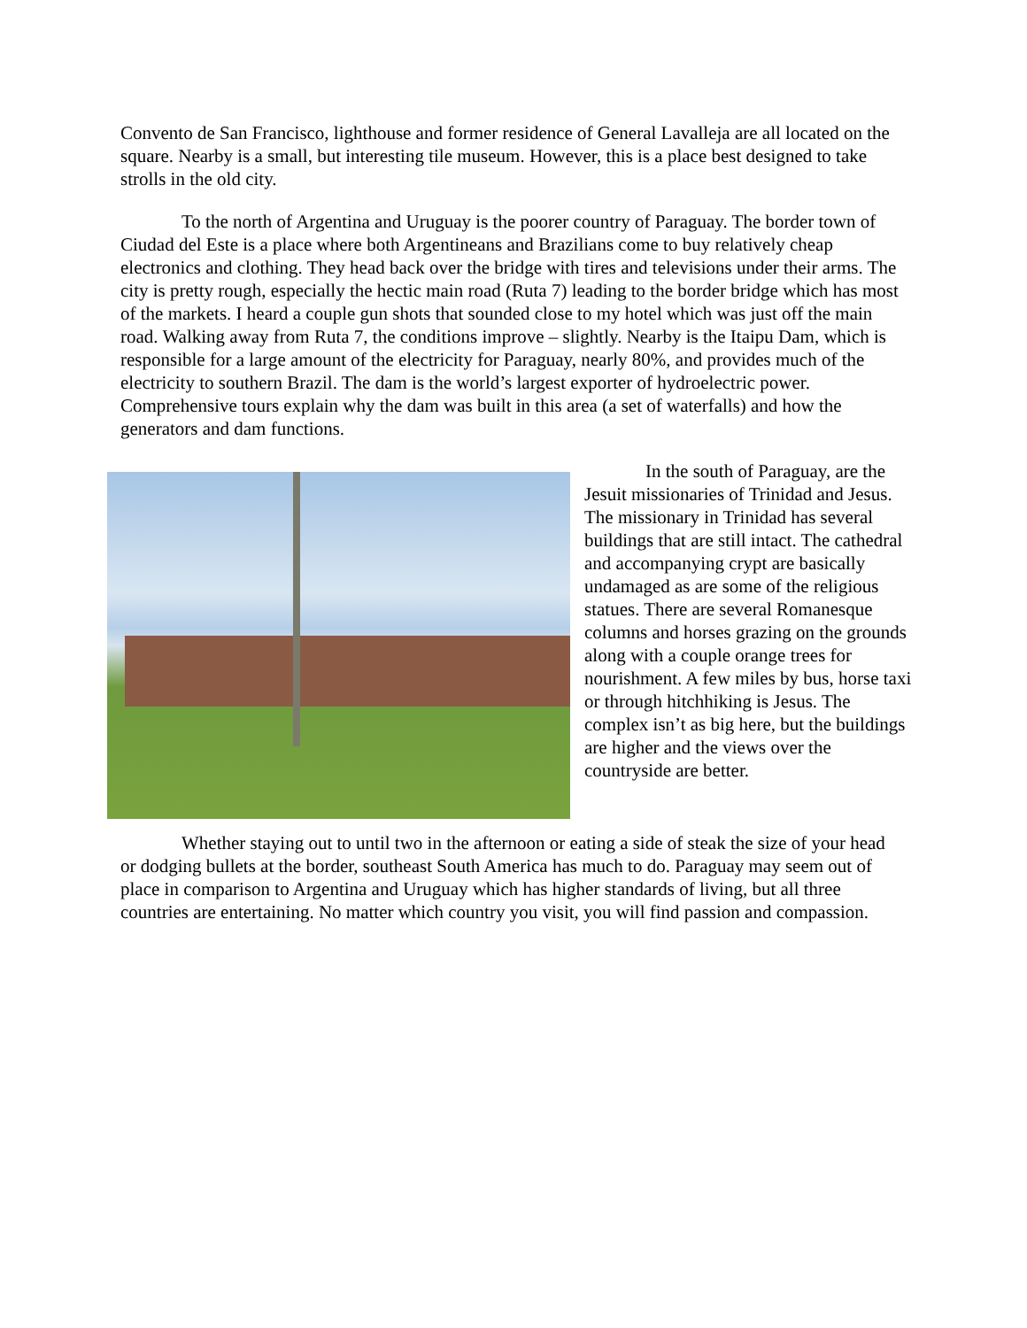Convento de San Francisco, lighthouse and former residence of General Lavalleja are all located on the square. Nearby is a small, but interesting tile museum. However, this is a place best designed to take strolls in the old city.
To the north of Argentina and Uruguay is the poorer country of Paraguay. The border town of Ciudad del Este is a place where both Argentineans and Brazilians come to buy relatively cheap electronics and clothing. They head back over the bridge with tires and televisions under their arms. The city is pretty rough, especially the hectic main road (Ruta 7) leading to the border bridge which has most of the markets. I heard a couple gun shots that sounded close to my hotel which was just off the main road. Walking away from Ruta 7, the conditions improve – slightly. Nearby is the Itaipu Dam, which is responsible for a large amount of the electricity for Paraguay, nearly 80%, and provides much of the electricity to southern Brazil. The dam is the world’s largest exporter of hydroelectric power. Comprehensive tours explain why the dam was built in this area (a set of waterfalls) and how the generators and dam functions.
In the south of Paraguay, are the Jesuit missionaries of Trinidad and Jesus. The missionary in Trinidad has several buildings that are still intact. The cathedral and accompanying crypt are basically undamaged as are some of the religious statues. There are several Romanesque columns and horses grazing on the grounds along with a couple orange trees for nourishment. A few miles by bus, horse taxi or through hitchhiking is Jesus. The complex isn’t as big here, but the buildings are higher and the views over the countryside are better.
Whether staying out to until two in the afternoon or eating a side of steak the size of your head or dodging bullets at the border, southeast South America has much to do. Paraguay may seem out of place in comparison to Argentina and Uruguay which has higher standards of living, but all three countries are entertaining. No matter which country you visit, you will find passion and compassion.